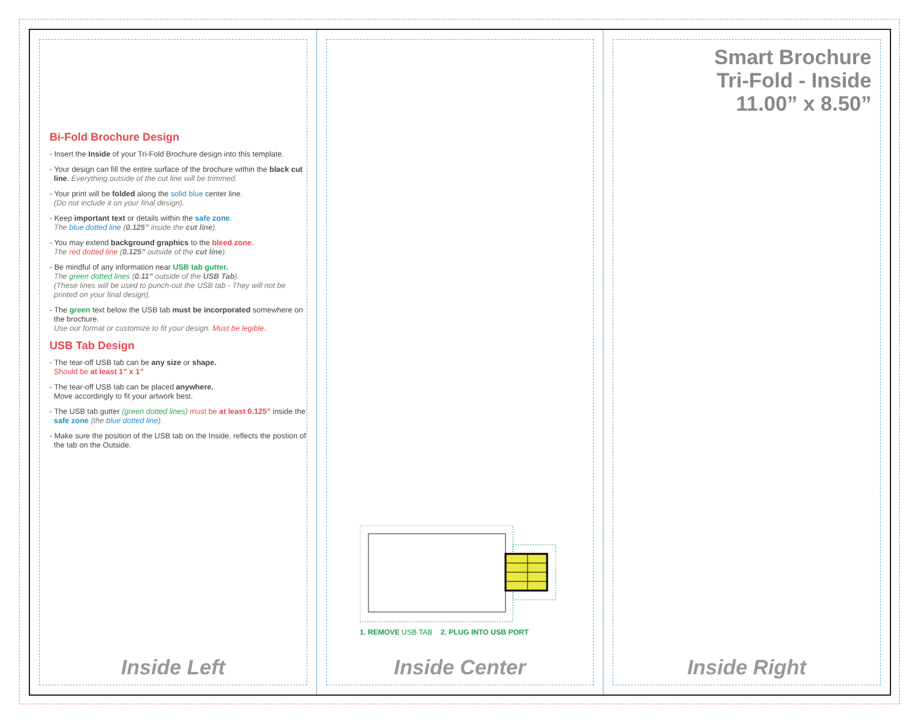Bi-Fold Brochure Design
- Insert the Inside of your Tri-Fold Brochure design into this template.
- Your design can fill the entire surface of the brochure within the black cut line. Everything outside of the cut line will be trimmed.
- Your print will be folded along the solid blue center line.
(Do not include it on your final design).
- Keep important text or details within the safe zone.
The blue dotted line (0.125” inside the cut line).
- You may extend background graphics to the bleed zone.
The red dotted line (0.125” outside of the cut line).
- Be mindful of any information near USB tab gutter.
The green dotted lines (0.11” outside of the USB Tab).
(These lines will be used to punch-out the USB tab - They will not be printed on your final design).
- The green text below the USB tab must be incorporated somewhere on the brochure.
Use our format or customize to fit your design. Must be legible.
USB Tab Design
- The tear-off USB tab can be any size or shape.
Should be at least 1” x 1”
- The tear-off USB tab can be placed anywhere.
Move accordingly to fit your artwork best.
- The USB tab gutter (green dotted lines) must be at least 0.125” inside the safe zone (the blue dotted line).
- Make sure the position of the USB tab on the Inside, reflects the postion of the tab on the Outside.
Inside Left
1. REMOVE USB TAB 2. PLUG INTO USB PORT
Inside Center
Smart Brochure
Tri-Fold - Inside
11.00” x 8.50”
Inside Right